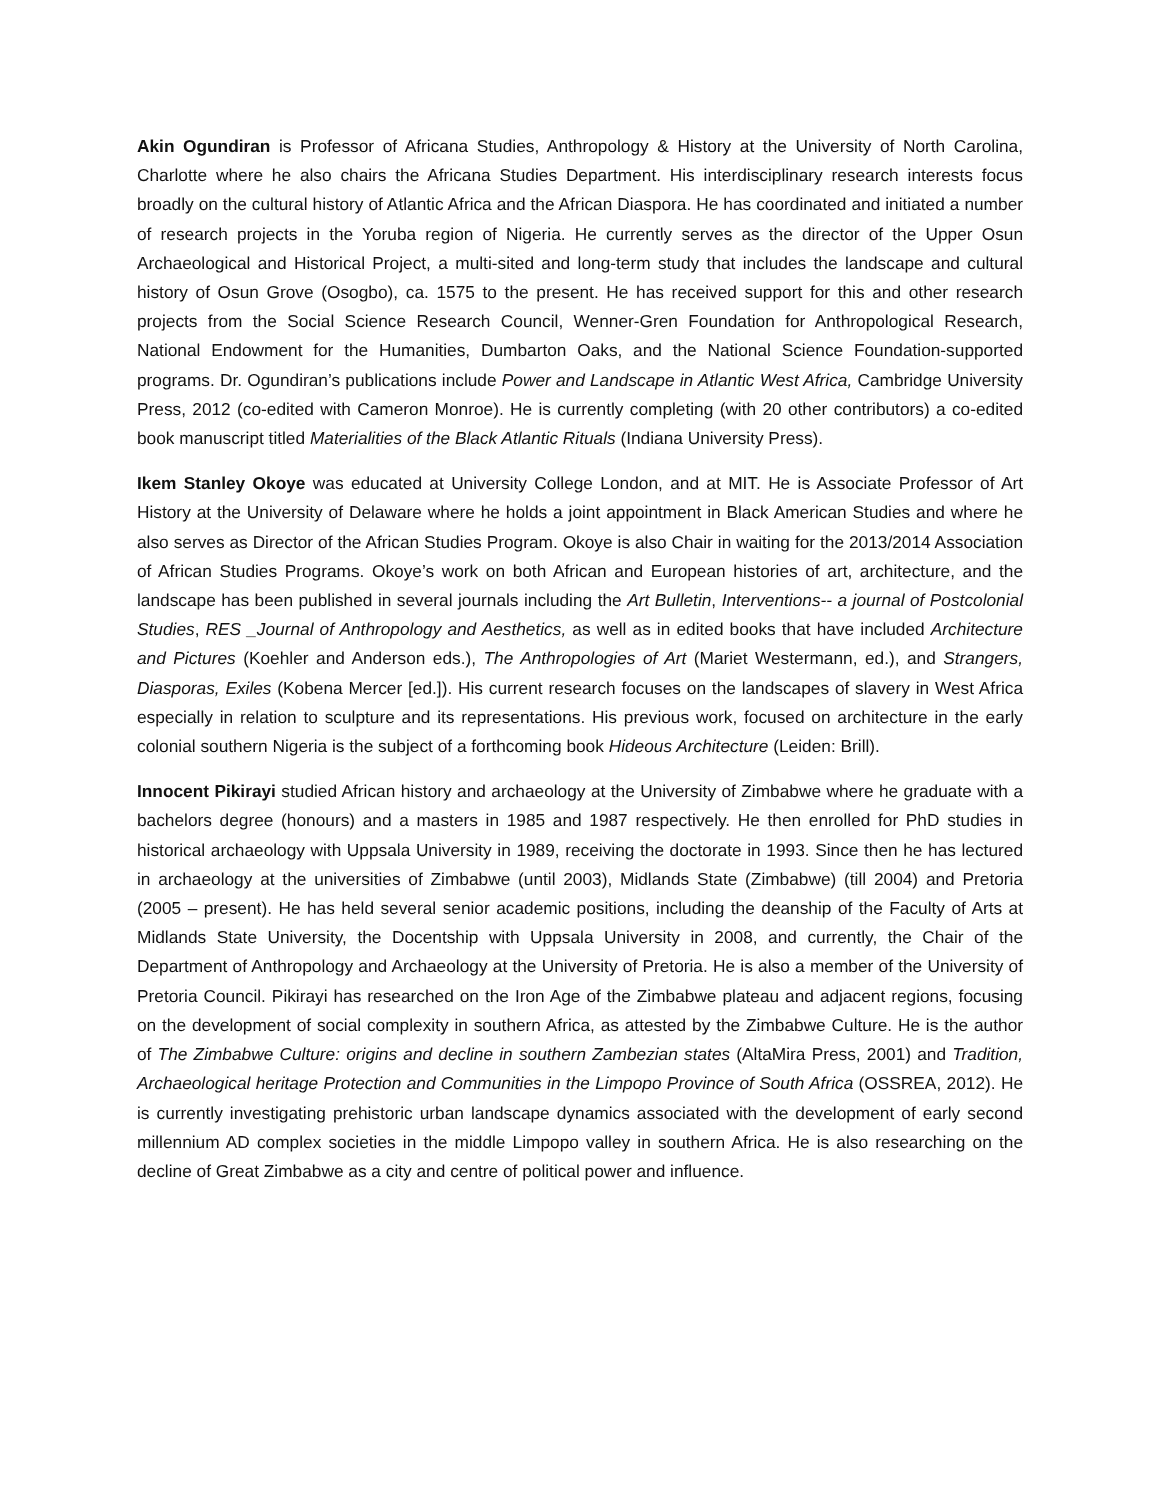Akin Ogundiran is Professor of Africana Studies, Anthropology & History at the University of North Carolina, Charlotte where he also chairs the Africana Studies Department. His interdisciplinary research interests focus broadly on the cultural history of Atlantic Africa and the African Diaspora. He has coordinated and initiated a number of research projects in the Yoruba region of Nigeria. He currently serves as the director of the Upper Osun Archaeological and Historical Project, a multi-sited and long-term study that includes the landscape and cultural history of Osun Grove (Osogbo), ca. 1575 to the present. He has received support for this and other research projects from the Social Science Research Council, Wenner-Gren Foundation for Anthropological Research, National Endowment for the Humanities, Dumbarton Oaks, and the National Science Foundation-supported programs. Dr. Ogundiran’s publications include Power and Landscape in Atlantic West Africa, Cambridge University Press, 2012 (co-edited with Cameron Monroe). He is currently completing (with 20 other contributors) a co-edited book manuscript titled Materialities of the Black Atlantic Rituals (Indiana University Press).
Ikem Stanley Okoye was educated at University College London, and at MIT. He is Associate Professor of Art History at the University of Delaware where he holds a joint appointment in Black American Studies and where he also serves as Director of the African Studies Program. Okoye is also Chair in waiting for the 2013/2014 Association of African Studies Programs. Okoye’s work on both African and European histories of art, architecture, and the landscape has been published in several journals including the Art Bulletin, Interventions-- a journal of Postcolonial Studies, RES _Journal of Anthropology and Aesthetics, as well as in edited books that have included Architecture and Pictures (Koehler and Anderson eds.), The Anthropologies of Art (Mariet Westermann, ed.), and Strangers, Diasporas, Exiles (Kobena Mercer [ed.]). His current research focuses on the landscapes of slavery in West Africa especially in relation to sculpture and its representations. His previous work, focused on architecture in the early colonial southern Nigeria is the subject of a forthcoming book Hideous Architecture (Leiden: Brill).
Innocent Pikirayi studied African history and archaeology at the University of Zimbabwe where he graduate with a bachelors degree (honours) and a masters in 1985 and 1987 respectively. He then enrolled for PhD studies in historical archaeology with Uppsala University in 1989, receiving the doctorate in 1993. Since then he has lectured in archaeology at the universities of Zimbabwe (until 2003), Midlands State (Zimbabwe) (till 2004) and Pretoria (2005 – present). He has held several senior academic positions, including the deanship of the Faculty of Arts at Midlands State University, the Docentship with Uppsala University in 2008, and currently, the Chair of the Department of Anthropology and Archaeology at the University of Pretoria. He is also a member of the University of Pretoria Council. Pikirayi has researched on the Iron Age of the Zimbabwe plateau and adjacent regions, focusing on the development of social complexity in southern Africa, as attested by the Zimbabwe Culture. He is the author of The Zimbabwe Culture: origins and decline in southern Zambezian states (AltaMira Press, 2001) and Tradition, Archaeological heritage Protection and Communities in the Limpopo Province of South Africa (OSSREA, 2012). He is currently investigating prehistoric urban landscape dynamics associated with the development of early second millennium AD complex societies in the middle Limpopo valley in southern Africa. He is also researching on the decline of Great Zimbabwe as a city and centre of political power and influence.